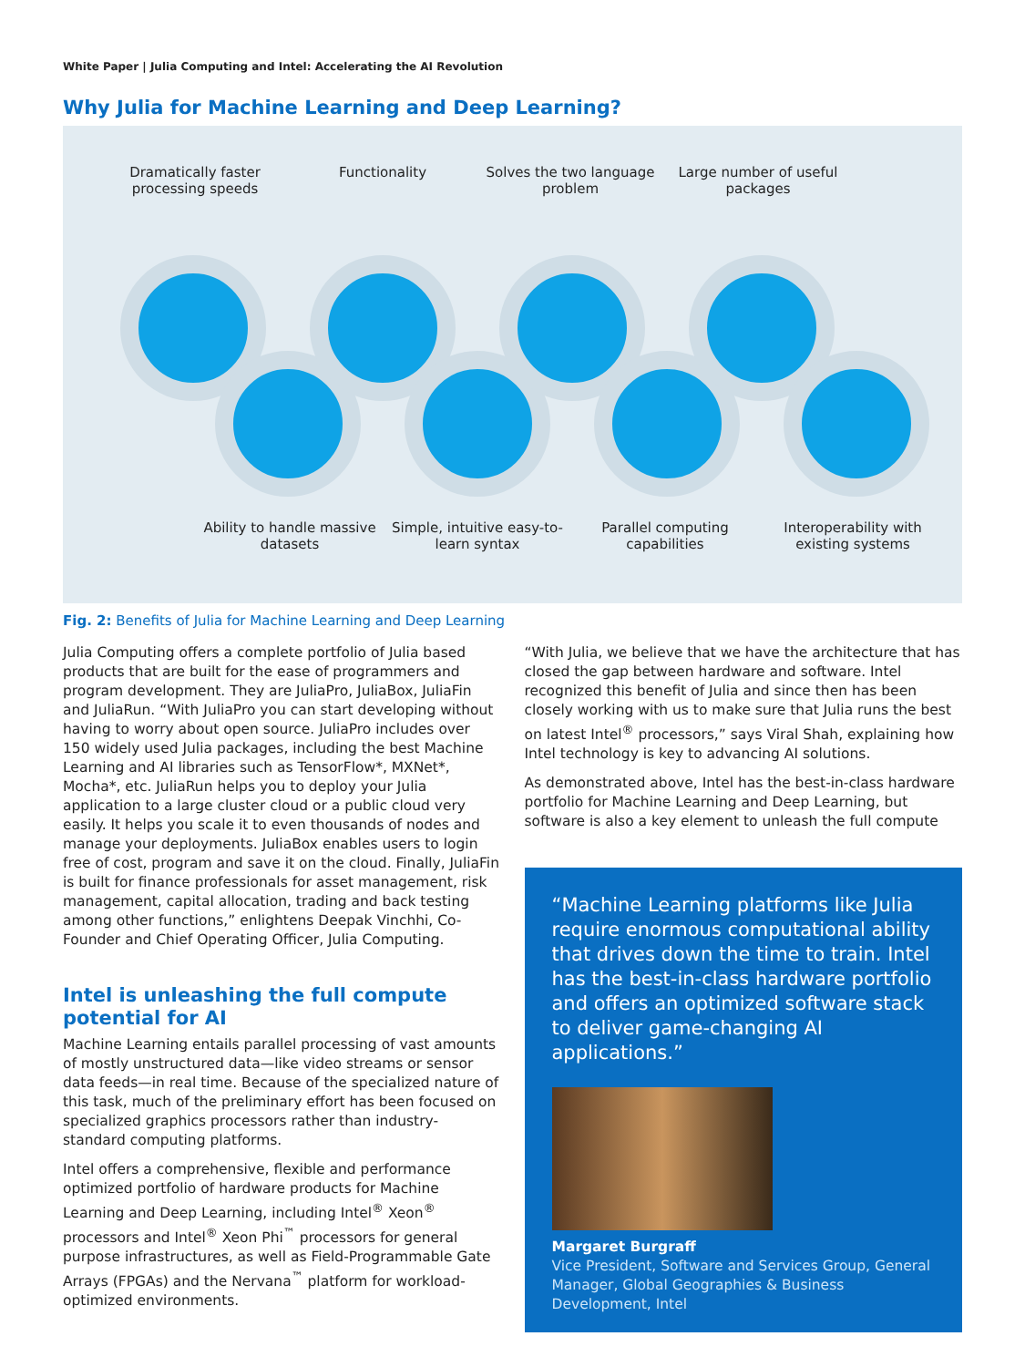White Paper | Julia Computing and Intel: Accelerating the AI Revolution
Why Julia for Machine Learning and Deep Learning?
Dramatically faster processing speeds
Functionality Solves the two language problem
Large number of useful packages
Ability to handle massive datasets
Simple, intuitive easy-to-learn syntax
Parallel computing capabilities
Interoperability with existing systems
Fig. 2: Benefits of Julia for Machine Learning and Deep Learning
Julia Computing offers a complete portfolio of Julia based products that are built for the ease of programmers and program development. They are JuliaPro, JuliaBox, JuliaFin and JuliaRun. “With JuliaPro you can start developing without having to worry about open source. JuliaPro includes over 150 widely used Julia packages, including the best Machine Learning and AI libraries such as TensorFlow*, MXNet*, Mocha*, etc. JuliaRun helps you to deploy your Julia application to a large cluster cloud or a public cloud very easily. It helps you scale it to even thousands of nodes and manage your deployments. JuliaBox enables users to login free of cost, program and save it on the cloud. Finally, JuliaFin is built for finance professionals for asset management, risk management, capital allocation, trading and back testing among other functions,” enlightens Deepak Vinchhi, Co-Founder and Chief Operating Officer, Julia Computing.
Intel is unleashing the full compute potential for AI
Machine Learning entails parallel processing of vast amounts of mostly unstructured data—like video streams or sensor data feeds—in real time. Because of the specialized nature of this task, much of the preliminary effort has been focused on specialized graphics processors rather than industry-standard computing platforms.
Intel offers a comprehensive, flexible and performance optimized portfolio of hardware products for Machine Learning and Deep Learning, including Intel<sup>®</sup> Xeon<sup>®</sup> processors and Intel<sup>®</sup> Xeon Phi<sup>™</sup> processors for general purpose infrastructures, as well as Field-Programmable Gate Arrays (FPGAs) and the Nervana<sup>™</sup> platform for workload-optimized environments.
“With Julia, we believe that we have the architecture that has closed the gap between hardware and software. Intel recognized this benefit of Julia and since then has been closely working with us to make sure that Julia runs the best on latest Intel<sup>®</sup> processors,” says Viral Shah, explaining how Intel technology is key to advancing AI solutions.
As demonstrated above, Intel has the best-in-class hardware portfolio for Machine Learning and Deep Learning, but software is also a key element to unleash the full compute
“Machine Learning platforms like Julia require enormous computational ability that drives down the time to train. Intel has the best-in-class hardware portfolio and offers an optimized software stack to deliver game-changing AI applications.”
Margaret Burgraff
Vice President, Software and Services Group, General Manager, Global Geographies & Business Development, Intel